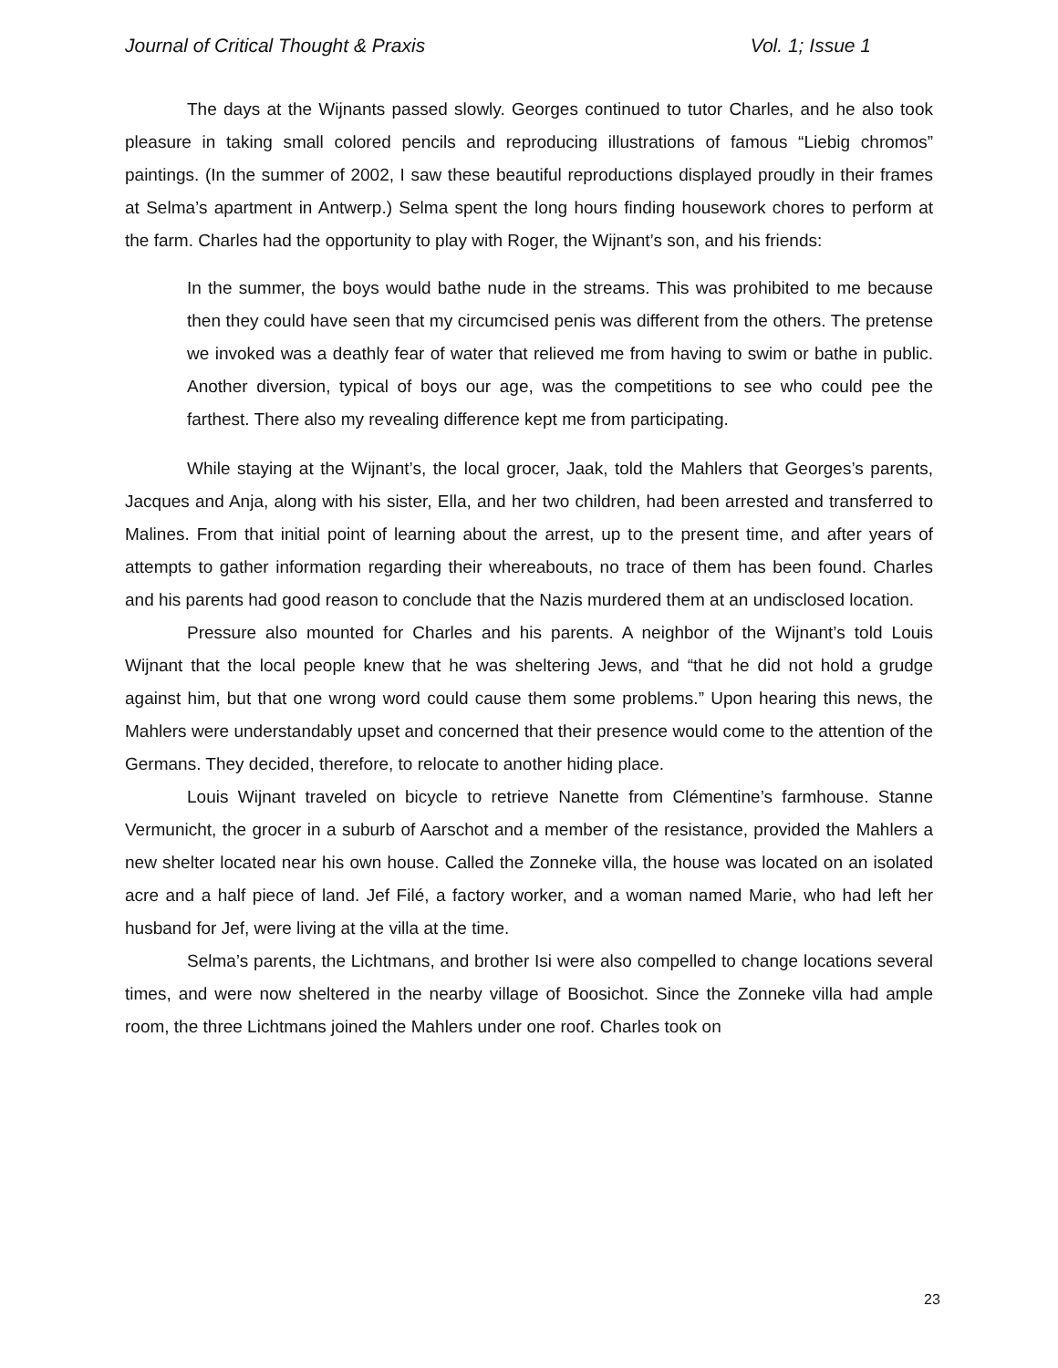Journal of Critical Thought & Praxis Vol. 1; Issue 1
The days at the Wijnants passed slowly. Georges continued to tutor Charles, and he also took pleasure in taking small colored pencils and reproducing illustrations of famous “Liebig chromos” paintings. (In the summer of 2002, I saw these beautiful reproductions displayed proudly in their frames at Selma’s apartment in Antwerp.) Selma spent the long hours finding housework chores to perform at the farm. Charles had the opportunity to play with Roger, the Wijnant’s son, and his friends:
In the summer, the boys would bathe nude in the streams. This was prohibited to me because then they could have seen that my circumcised penis was different from the others. The pretense we invoked was a deathly fear of water that relieved me from having to swim or bathe in public. Another diversion, typical of boys our age, was the competitions to see who could pee the farthest. There also my revealing difference kept me from participating.
While staying at the Wijnant’s, the local grocer, Jaak, told the Mahlers that Georges’s parents, Jacques and Anja, along with his sister, Ella, and her two children, had been arrested and transferred to Malines. From that initial point of learning about the arrest, up to the present time, and after years of attempts to gather information regarding their whereabouts, no trace of them has been found. Charles and his parents had good reason to conclude that the Nazis murdered them at an undisclosed location.
Pressure also mounted for Charles and his parents. A neighbor of the Wijnant’s told Louis Wijnant that the local people knew that he was sheltering Jews, and “that he did not hold a grudge against him, but that one wrong word could cause them some problems.” Upon hearing this news, the Mahlers were understandably upset and concerned that their presence would come to the attention of the Germans. They decided, therefore, to relocate to another hiding place.
Louis Wijnant traveled on bicycle to retrieve Nanette from Clémentine’s farmhouse. Stanne Vermunicht, the grocer in a suburb of Aarschot and a member of the resistance, provided the Mahlers a new shelter located near his own house. Called the Zonneke villa, the house was located on an isolated acre and a half piece of land. Jef Filé, a factory worker, and a woman named Marie, who had left her husband for Jef, were living at the villa at the time.
Selma’s parents, the Lichtmans, and brother Isi were also compelled to change locations several times, and were now sheltered in the nearby village of Boosichot. Since the Zonneke villa had ample room, the three Lichtmans joined the Mahlers under one roof. Charles took on
23